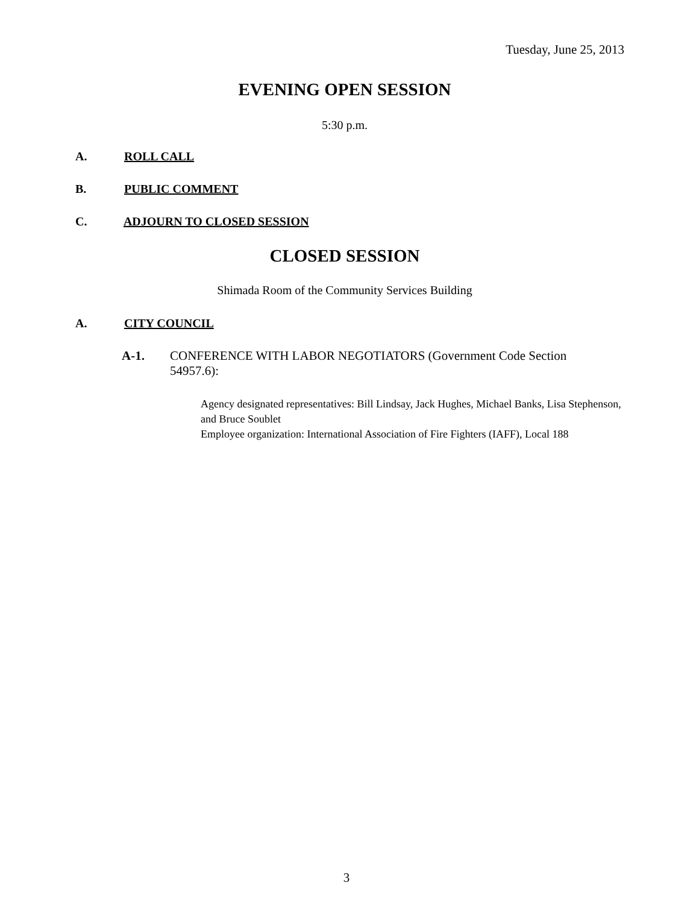Tuesday, June 25, 2013
EVENING OPEN SESSION
5:30 p.m.
A. ROLL CALL
B. PUBLIC COMMENT
C. ADJOURN TO CLOSED SESSION
CLOSED SESSION
Shimada Room of the Community Services Building
A. CITY COUNCIL
A-1. CONFERENCE WITH LABOR NEGOTIATORS (Government Code Section 54957.6):
Agency designated representatives: Bill Lindsay, Jack Hughes, Michael Banks, Lisa Stephenson, and Bruce Soublet
Employee organization: International Association of Fire Fighters (IAFF), Local 188
3